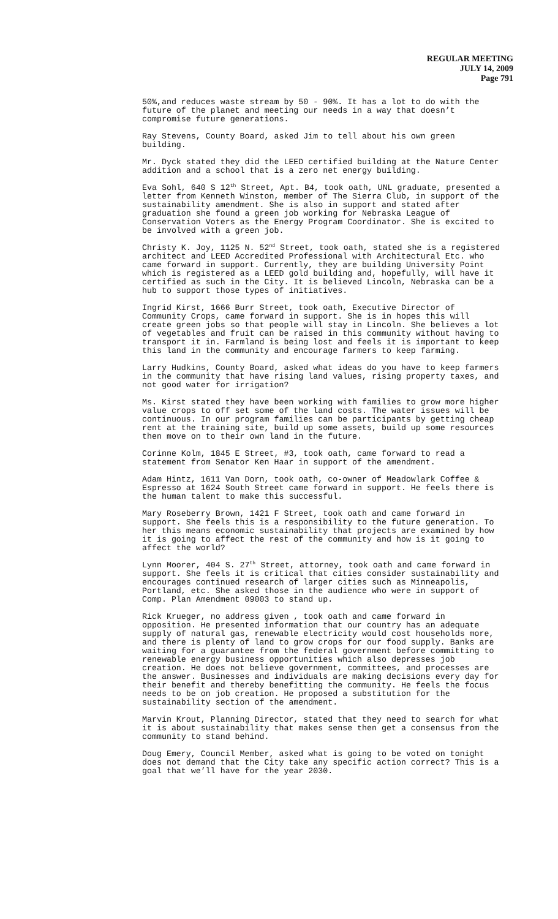REGULAR MEETING
JULY 14, 2009
Page 791
50%,and reduces waste stream by 50 - 90%. It has a lot to do with the future of the planet and meeting our needs in a way that doesn’t compromise future generations.
Ray Stevens, County Board, asked Jim to tell about his own green building.
Mr. Dyck stated they did the LEED certified building at the Nature Center addition and a school that is a zero net energy building.
Eva Sohl, 640 S 12<sup>th</sup> Street, Apt. B4, took oath, UNL graduate, presented a letter from Kenneth Winston, member of The Sierra Club, in support of the sustainability amendment. She is also in support and stated after graduation she found a green job working for Nebraska League of Conservation Voters as the Energy Program Coordinator. She is excited to be involved with a green job.
Christy K. Joy, 1125 N. 52<sup>nd</sup> Street, took oath, stated she is a registered architect and LEED Accredited Professional with Architectural Etc. who came forward in support. Currently, they are building University Point which is registered as a LEED gold building and, hopefully, will have it certified as such in the City. It is believed Lincoln, Nebraska can be a hub to support those types of initiatives.
Ingrid Kirst, 1666 Burr Street, took oath, Executive Director of Community Crops, came forward in support. She is in hopes this will create green jobs so that people will stay in Lincoln. She believes a lot of vegetables and fruit can be raised in this community without having to transport it in. Farmland is being lost and feels it is important to keep this land in the community and encourage farmers to keep farming.
Larry Hudkins, County Board, asked what ideas do you have to keep farmers in the community that have rising land values, rising property taxes, and not good water for irrigation?
Ms. Kirst stated they have been working with families to grow more higher value crops to off set some of the land costs. The water issues will be continuous. In our program families can be participants by getting cheap rent at the training site, build up some assets, build up some resources then move on to their own land in the future.
Corinne Kolm, 1845 E Street, #3, took oath, came forward to read a statement from Senator Ken Haar in support of the amendment.
Adam Hintz, 1611 Van Dorn, took oath, co-owner of Meadowlark Coffee & Espresso at 1624 South Street came forward in support. He feels there is the human talent to make this successful.
Mary Roseberry Brown, 1421 F Street, took oath and came forward in support. She feels this is a responsibility to the future generation. To her this means economic sustainability that projects are examined by how it is going to affect the rest of the community and how is it going to affect the world?
Lynn Moorer, 404 S. 27<sup>th</sup> Street, attorney, took oath and came forward in support. She feels it is critical that cities consider sustainability and encourages continued research of larger cities such as Minneapolis, Portland, etc. She asked those in the audience who were in support of Comp. Plan Amendment 09003 to stand up.
Rick Krueger, no address given , took oath and came forward in opposition. He presented information that our country has an adequate supply of natural gas, renewable electricity would cost households more, and there is plenty of land to grow crops for our food supply. Banks are waiting for a guarantee from the federal government before committing to renewable energy business opportunities which also depresses job creation. He does not believe government, committees, and processes are the answer. Businesses and individuals are making decisions every day for their benefit and thereby benefitting the community. He feels the focus needs to be on job creation. He proposed a substitution for the sustainability section of the amendment.
Marvin Krout, Planning Director, stated that they need to search for what it is about sustainability that makes sense then get a consensus from the community to stand behind.
Doug Emery, Council Member, asked what is going to be voted on tonight does not demand that the City take any specific action correct? This is a goal that we’ll have for the year 2030.